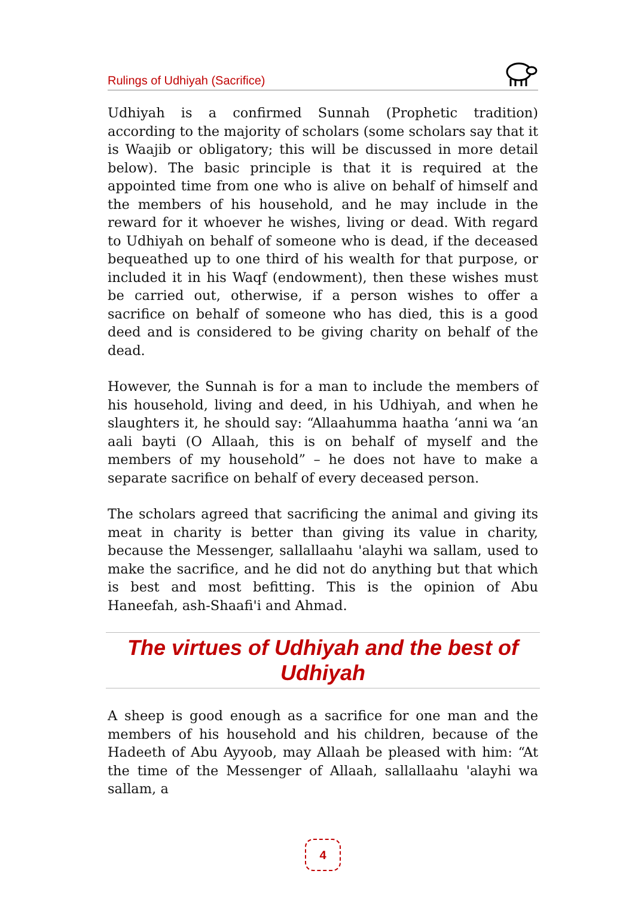Rulings of Udhiyah (Sacrifice)
Udhiyah is a confirmed Sunnah (Prophetic tradition) according to the majority of scholars (some scholars say that it is Waajib or obligatory; this will be discussed in more detail below). The basic principle is that it is required at the appointed time from one who is alive on behalf of himself and the members of his household, and he may include in the reward for it whoever he wishes, living or dead. With regard to Udhiyah on behalf of someone who is dead, if the deceased bequeathed up to one third of his wealth for that purpose, or included it in his Waqf (endowment), then these wishes must be carried out, otherwise, if a person wishes to offer a sacrifice on behalf of someone who has died, this is a good deed and is considered to be giving charity on behalf of the dead.
However, the Sunnah is for a man to include the members of his household, living and deed, in his Udhiyah, and when he slaughters it, he should say: “Allaahumma haatha ‘anni wa ‘an aali bayti (O Allaah, this is on behalf of myself and the members of my household” – he does not have to make a separate sacrifice on behalf of every deceased person.
The scholars agreed that sacrificing the animal and giving its meat in charity is better than giving its value in charity, because the Messenger, sallallaahu 'alayhi wa sallam, used to make the sacrifice, and he did not do anything but that which is best and most befitting. This is the opinion of Abu Haneefah, ash-Shaafi'i and Ahmad.
The virtues of Udhiyah and the best of Udhiyah
A sheep is good enough as a sacrifice for one man and the members of his household and his children, because of the Hadeeth of Abu Ayyoob, may Allaah be pleased with him: “At the time of the Messenger of Allaah, sallallaahu 'alayhi wa sallam, a
4